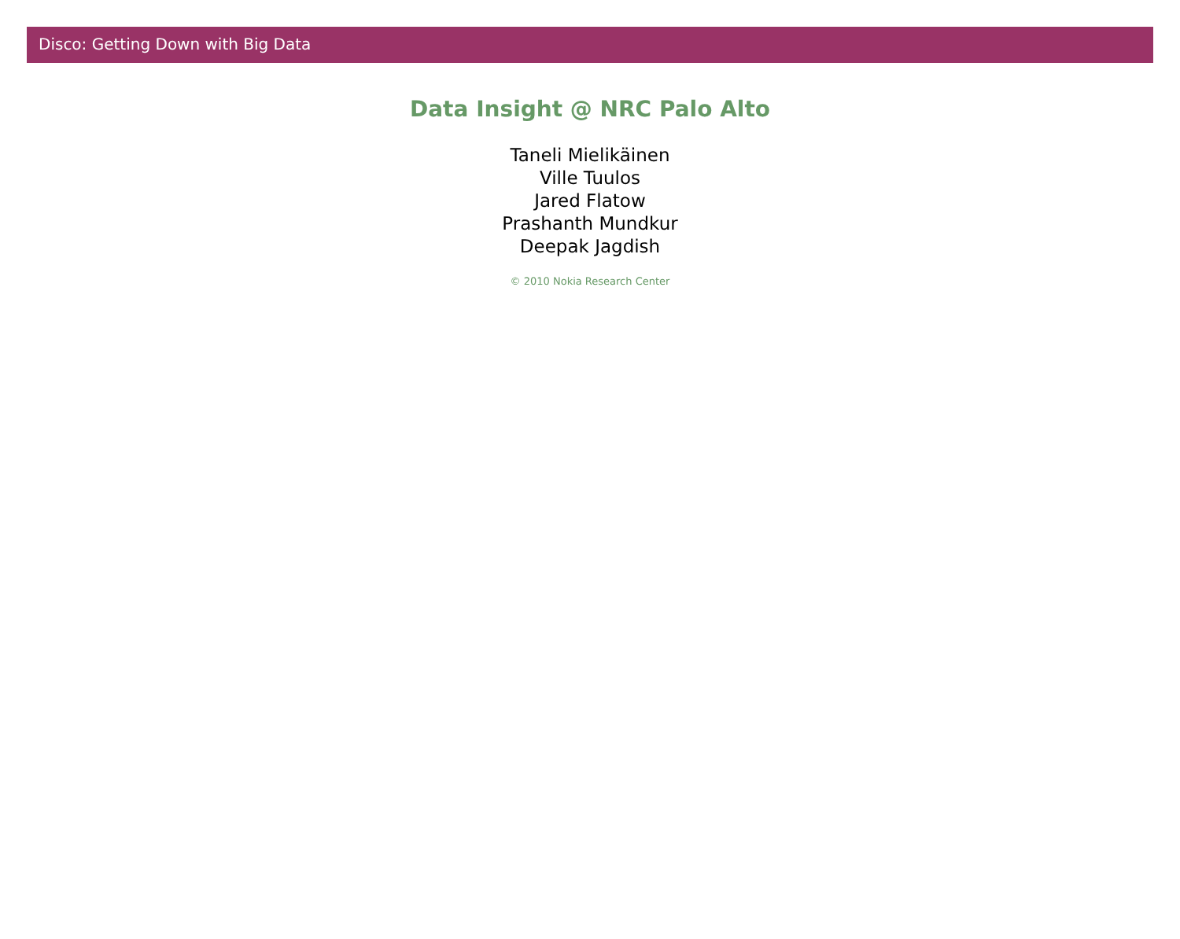Disco: Getting Down with Big Data
Data Insight @ NRC Palo Alto
Taneli Mielikäinen
Ville Tuulos
Jared Flatow
Prashanth Mundkur
Deepak Jagdish
© 2010 Nokia Research Center